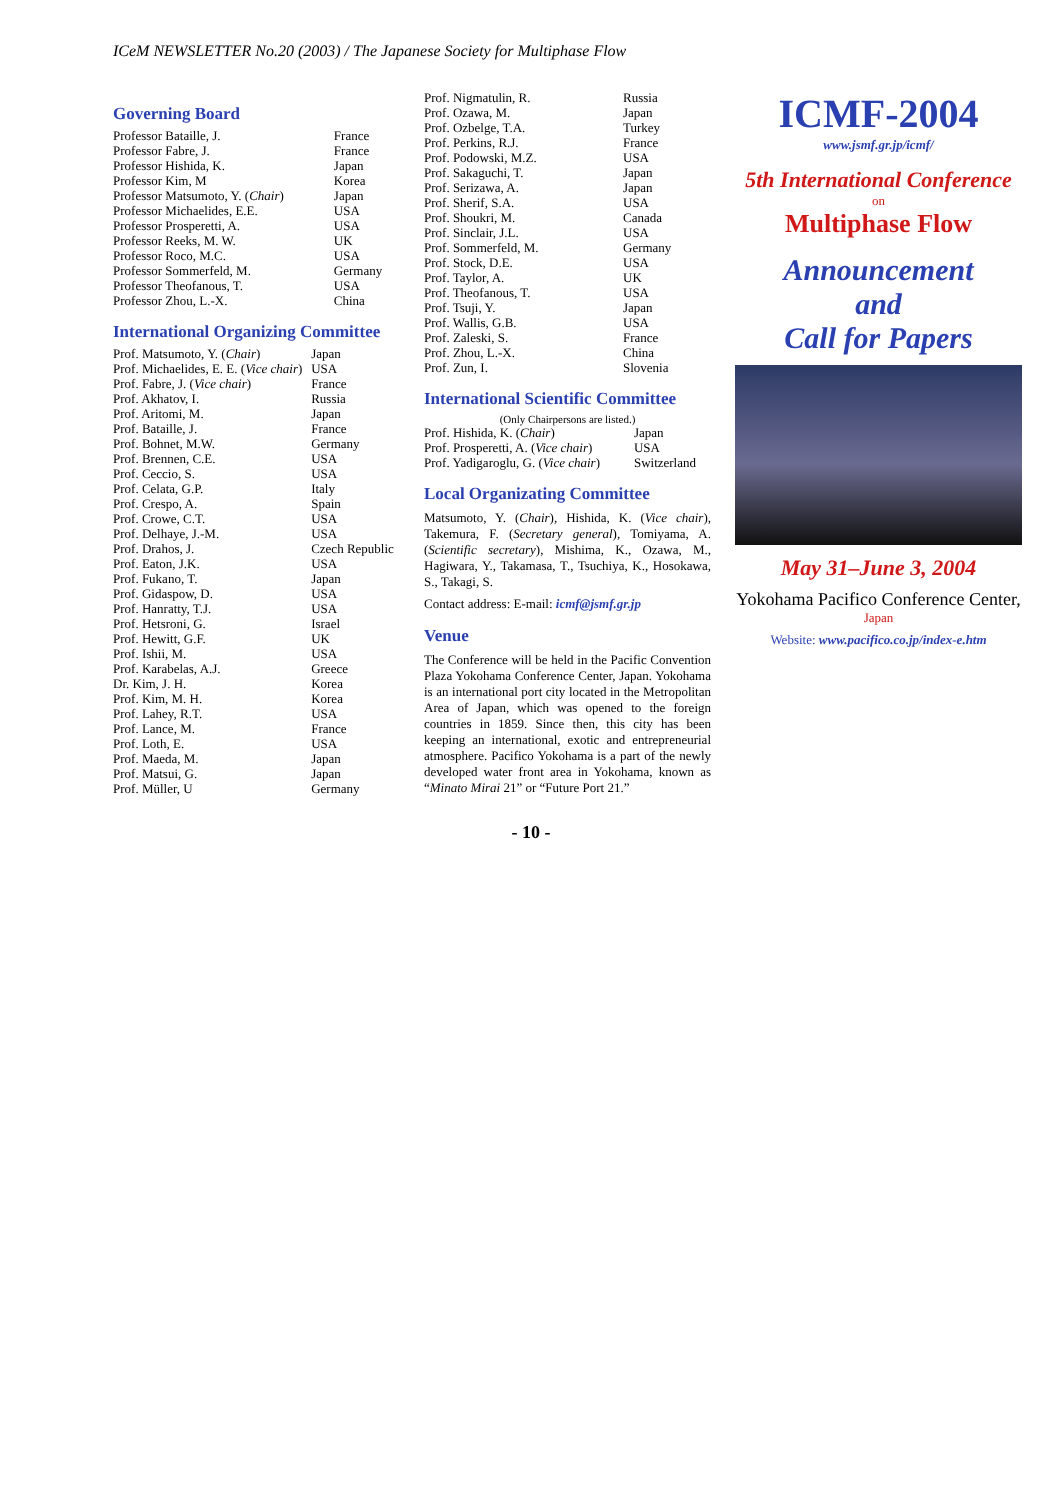ICeM NEWSLETTER No.20 (2003) / The Japanese Society for Multiphase Flow
Governing Board
| Professor Bataille, J. | France |
| Professor Fabre, J. | France |
| Professor Hishida, K. | Japan |
| Professor Kim, M | Korea |
| Professor Matsumoto, Y. ( Chair ) | Japan |
| Professor Michaelides, E.E. | USA |
| Professor Prosperetti, A. | USA |
| Professor Reeks, M. W. | UK |
| Professor Roco, M.C. | USA |
| Professor Sommerfeld, M. | Germany |
| Professor Theofanous, T. | USA |
| Professor Zhou, L.-X. | China |
International Organizing Committee
| Prof. Matsumoto, Y. ( Chair ) | Japan |
| Prof. Michaelides, E. E. ( Vice chair ) | USA |
| Prof. Fabre, J. ( Vice chair ) | France |
| Prof. Akhatov, I. | Russia |
| Prof. Aritomi, M. | Japan |
| Prof. Bataille, J. | France |
| Prof. Bohnet, M.W. | Germany |
| Prof. Brennen, C.E. | USA |
| Prof. Ceccio, S. | USA |
| Prof. Celata, G.P. | Italy |
| Prof. Crespo, A. | Spain |
| Prof. Crowe, C.T. | USA |
| Prof. Delhaye, J.-M. | USA |
| Prof. Drahos, J. | Czech Republic |
| Prof. Eaton, J.K. | USA |
| Prof. Fukano, T. | Japan |
| Prof. Gidaspow, D. | USA |
| Prof. Hanratty, T.J. | USA |
| Prof. Hetsroni, G. | Israel |
| Prof. Hewitt, G.F. | UK |
| Prof. Ishii, M. | USA |
| Prof. Karabelas, A.J. | Greece |
| Dr. Kim, J. H. | Korea |
| Prof. Kim, M. H. | Korea |
| Prof. Lahey, R.T. | USA |
| Prof. Lance, M. | France |
| Prof. Loth, E. | USA |
| Prof. Maeda, M. | Japan |
| Prof. Matsui, G. | Japan |
| Prof. Müller, U | Germany |
| Prof. Nigmatulin, R. | Russia |
| Prof. Ozawa, M. | Japan |
| Prof. Ozbelge, T.A. | Turkey |
| Prof. Perkins, R.J. | France |
| Prof. Podowski, M.Z. | USA |
| Prof. Sakaguchi, T. | Japan |
| Prof. Serizawa, A. | Japan |
| Prof. Sherif, S.A. | USA |
| Prof. Shoukri, M. | Canada |
| Prof. Sinclair, J.L. | USA |
| Prof. Sommerfeld, M. | Germany |
| Prof. Stock, D.E. | USA |
| Prof. Taylor, A. | UK |
| Prof. Theofanous, T. | USA |
| Prof. Tsuji, Y. | Japan |
| Prof. Wallis, G.B. | USA |
| Prof. Zaleski, S. | France |
| Prof. Zhou, L.-X. | China |
| Prof. Zun, I. | Slovenia |
International Scientific Committee
(Only Chairpersons are listed.)
| Prof. Hishida, K. ( Chair ) | Japan |
| Prof. Prosperetti, A. ( Vice chair ) | USA |
| Prof. Yadigaroglu, G. ( Vice chair ) | Switzerland |
Local Organizating Committee
Matsumoto, Y. (Chair), Hishida, K. (Vice chair), Takemura, F. (Secretary general), Tomiyama, A. (Scientific secretary), Mishima, K., Ozawa, M., Hagiwara, Y., Takamasa, T., Tsuchiya, K., Hosokawa, S., Takagi, S.
Contact address: E-mail: icmf@jsmf.gr.jp
Venue
The Conference will be held in the Pacific Convention Plaza Yokohama Conference Center, Japan. Yokohama is an international port city located in the Metropolitan Area of Japan, which was opened to the foreign countries in 1859. Since then, this city has been keeping an international, exotic and entrepreneurial atmosphere. Pacifico Yokohama is a part of the newly developed water front area in Yokohama, known as “Minato Mirai 21” or “Future Port 21.”
ICMF-2004
www.jsmf.gr.jp/icmf/
5th International Conference
on
Multiphase Flow
Announcement
and
Call for Papers
May 31–June 3, 2004
Yokohama Pacifico Conference Center,
Japan
Website: www.pacifico.co.jp/index-e.htm
- 10 -